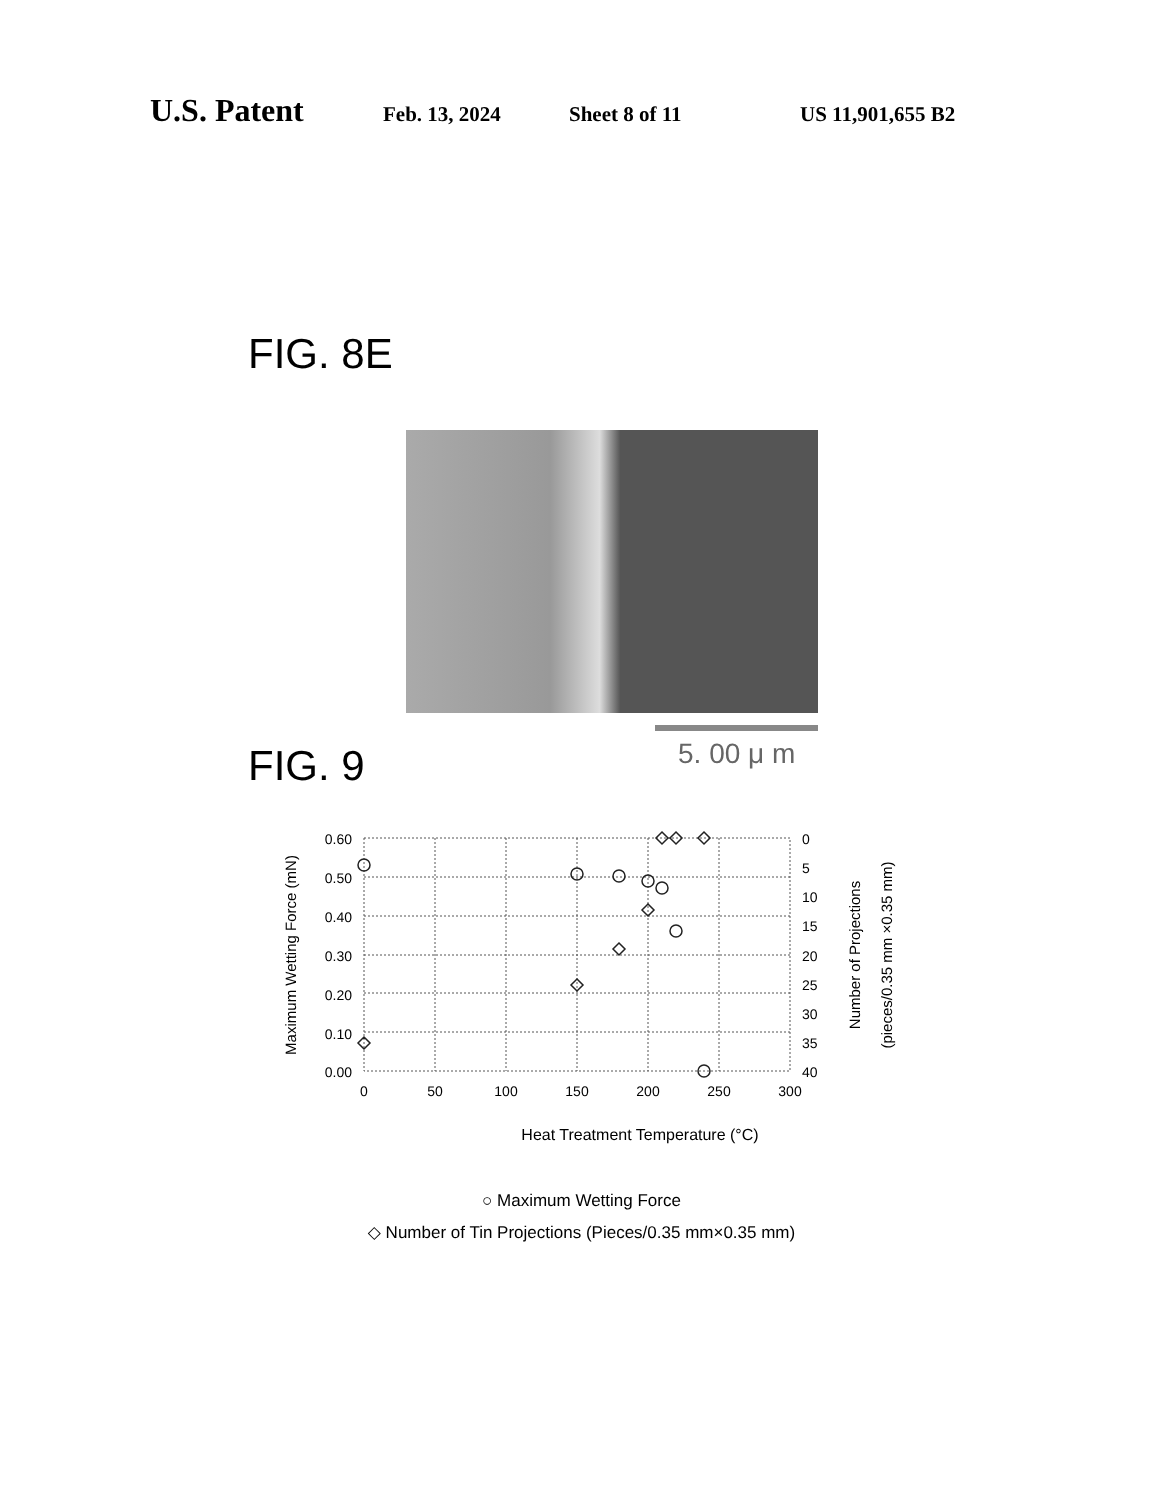U.S. Patent Feb. 13, 2024 Sheet 8 of 11 US 11,901,655 B2
FIG. 8E
5. 00 μ m
FIG. 9
0.60
0.50
0.40
0.30
0.20
0.10
0.00
0
5
10
15
20
25
30
35
40
0
50
100
150
200
250
300
Heat Treatment Temperature (°C)
Maximum Wetting Force (mN)
Number of Projections
(pieces/0.35 mm ×0.35 mm)
○ Maximum Wetting Force
◇ Number of Tin Projections (Pieces/0.35 mm×0.35 mm)